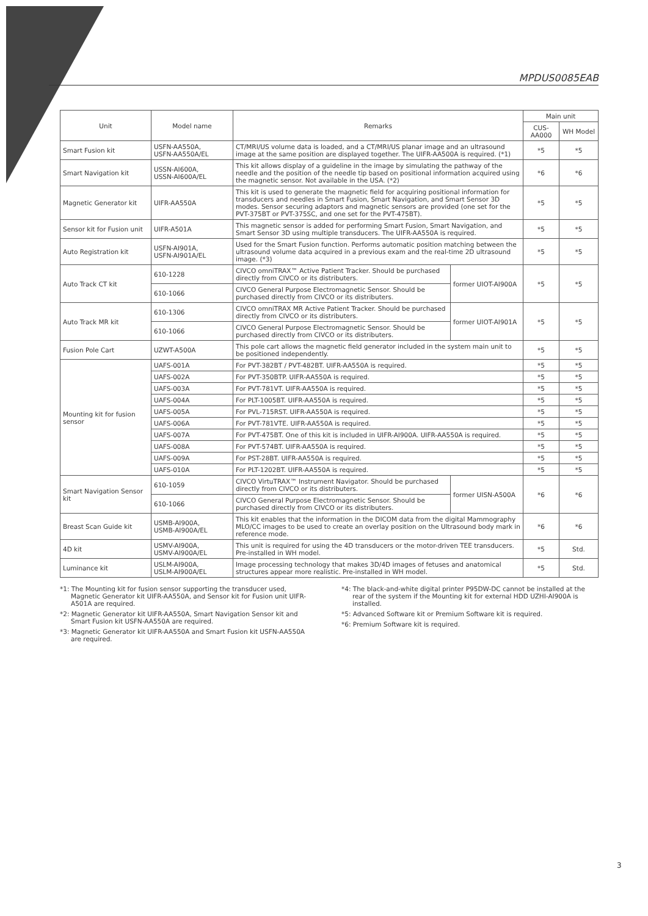MPDUS0085EAB
| Unit | Model name | Remarks | | Main unit | |
| --- | --- | --- | --- | --- | --- |
| | | | | CUS-AA000 | WH Model |
| Smart Fusion kit | USFN-AA550A, USFN-AA550A/EL | CT/MRI/US volume data is loaded, and a CT/MRI/US planar image and an ultrasound image at the same position are displayed together. The UIFR-AA500A is required. (*1) | | *5 | *5 |
| Smart Navigation kit | USSN-AI600A, USSN-AI600A/EL | This kit allows display of a guideline in the image by simulating the pathway of the needle and the position of the needle tip based on positional information acquired using the magnetic sensor. Not available in the USA. (*2) | | *6 | *6 |
| Magnetic Generator kit | UIFR-AA550A | This kit is used to generate the magnetic field for acquiring positional information for transducers and needles in Smart Fusion, Smart Navigation, and Smart Sensor 3D modes. Sensor securing adaptors and magnetic sensors are provided (one set for the PVT-375BT or PVT-375SC, and one set for the PVT-475BT). | | *5 | *5 |
| Sensor kit for Fusion unit | UIFR-A501A | This magnetic sensor is added for performing Smart Fusion, Smart Navigation, and Smart Sensor 3D using multiple transducers. The UIFR-AA550A is required. | | *5 | *5 |
| Auto Registration kit | USFN-AI901A, USFN-AI901A/EL | Used for the Smart Fusion function. Performs automatic position matching between the ultrasound volume data acquired in a previous exam and the real-time 2D ultrasound image. (*3) | | *5 | *5 |
| Auto Track CT kit | 610-1228 | CIVCO omniTRAX™ Active Patient Tracker. Should be purchased directly from CIVCO or its distributers. | former UIOT-AI900A | *5 | *5 |
| | 610-1066 | CIVCO General Purpose Electromagnetic Sensor. Should be purchased directly from CIVCO or its distributers. | | | |
| Auto Track MR kit | 610-1306 | CIVCO omniTRAX MR Active Patient Tracker. Should be purchased directly from CIVCO or its distributers. | former UIOT-AI901A | *5 | *5 |
| | 610-1066 | CIVCO General Purpose Electromagnetic Sensor. Should be purchased directly from CIVCO or its distributers. | | | |
| Fusion Pole Cart | UZWT-A500A | This pole cart allows the magnetic field generator included in the system main unit to be positioned independently. | | *5 | *5 |
| Mounting kit for fusion sensor | UAFS-001A | For PVT-382BT / PVT-482BT. UIFR-AA550A is required. | | *5 | *5 |
| | UAFS-002A | For PVT-350BTP. UIFR-AA550A is required. | | *5 | *5 |
| | UAFS-003A | For PVT-781VT. UIFR-AA550A is required. | | *5 | *5 |
| | UAFS-004A | For PLT-1005BT. UIFR-AA550A is required. | | *5 | *5 |
| | UAFS-005A | For PVL-715RST. UIFR-AA550A is required. | | *5 | *5 |
| | UAFS-006A | For PVT-781VTE. UIFR-AA550A is required. | | *5 | *5 |
| | UAFS-007A | For PVT-475BT. One of this kit is included in UIFR-AI900A. UIFR-AA550A is required. | | *5 | *5 |
| | UAFS-008A | For PVT-574BT. UIFR-AA550A is required. | | *5 | *5 |
| | UAFS-009A | For PST-28BT. UIFR-AA550A is required. | | *5 | *5 |
| | UAFS-010A | For PLT-1202BT. UIFR-AA550A is required. | | *5 | *5 |
| Smart Navigation Sensor kit | 610-1059 | CIVCO VirtuTRAX™ Instrument Navigator. Should be purchased directly from CIVCO or its distributers. | former UISN-A500A | *6 | *6 |
| | 610-1066 | CIVCO General Purpose Electromagnetic Sensor. Should be purchased directly from CIVCO or its distributers. | | | |
| Breast Scan Guide kit | USMB-AI900A, USMB-AI900A/EL | This kit enables that the information in the DICOM data from the digital Mammography MLO/CC images to be used to create an overlay position on the Ultrasound body mark in reference mode. | | *6 | *6 |
| 4D kit | USMV-AI900A, USMV-AI900A/EL | This unit is required for using the 4D transducers or the motor-driven TEE transducers. Pre-installed in WH model. | | *5 | Std. |
| Luminance kit | USLM-AI900A, USLM-AI900A/EL | Image processing technology that makes 3D/4D images of fetuses and anatomical structures appear more realistic. Pre-installed in WH model. | | *5 | Std. |
*1: The Mounting kit for fusion sensor supporting the transducer used, Magnetic Generator kit UIFR-AA550A, and Sensor kit for Fusion unit UIFR-A501A are required.
*2: Magnetic Generator kit UIFR-AA550A, Smart Navigation Sensor kit and Smart Fusion kit USFN-AA550A are required.
*3: Magnetic Generator kit UIFR-AA550A and Smart Fusion kit USFN-AA550A are required.
*4: The black-and-white digital printer P95DW-DC cannot be installed at the rear of the system if the Mounting kit for external HDD UZHI-AI900A is installed.
*5: Advanced Software kit or Premium Software kit is required.
*6: Premium Software kit is required.
3